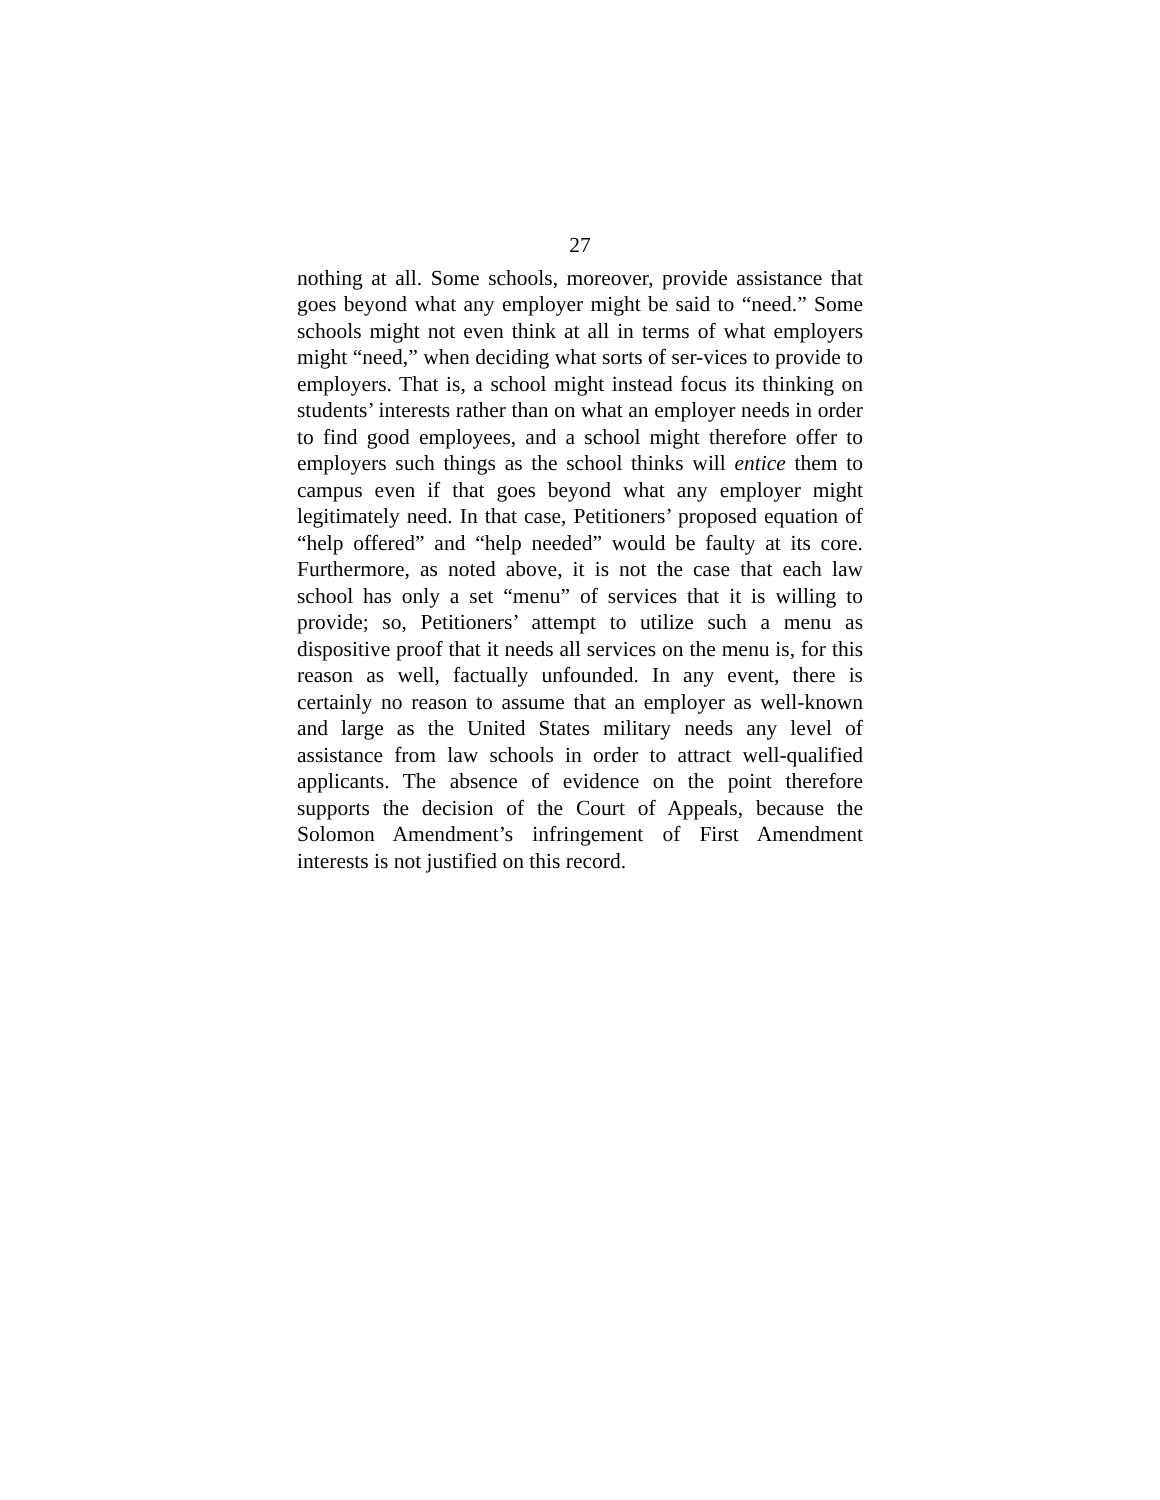27
nothing at all. Some schools, moreover, provide assistance that goes beyond what any employer might be said to “need.” Some schools might not even think at all in terms of what employers might “need,” when deciding what sorts of ser-vices to provide to employers. That is, a school might instead focus its thinking on students’ interests rather than on what an employer needs in order to find good employees, and a school might therefore offer to employers such things as the school thinks will entice them to campus even if that goes beyond what any employer might legitimately need. In that case, Petitioners’ proposed equation of “help offered” and “help needed” would be faulty at its core. Furthermore, as noted above, it is not the case that each law school has only a set “menu” of services that it is willing to provide; so, Petitioners’ attempt to utilize such a menu as dispositive proof that it needs all services on the menu is, for this reason as well, factually unfounded. In any event, there is certainly no reason to assume that an employer as well-known and large as the United States military needs any level of assistance from law schools in order to attract well-qualified applicants. The absence of evidence on the point therefore supports the decision of the Court of Appeals, because the Solomon Amendment’s infringement of First Amendment interests is not justified on this record.